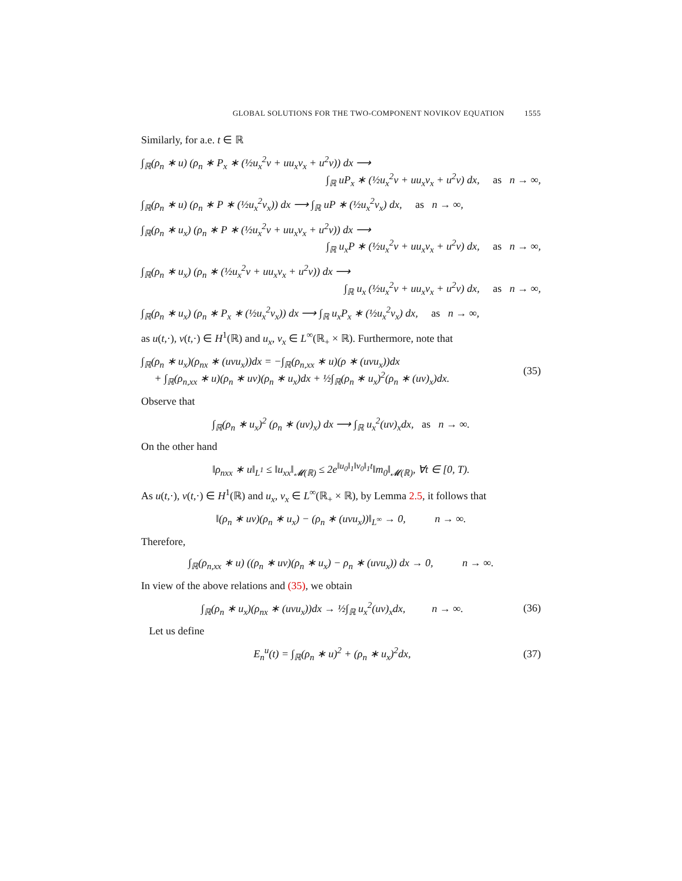GLOBAL SOLUTIONS FOR THE TWO-COMPONENT NOVIKOV EQUATION 1555
Similarly, for a.e. t ∈ ℝ
∫<sub>ℝ</sub>(ρ<sub>n</sub> ∗ u) (ρ<sub>n</sub> ∗ P<sub>x</sub> ∗ (½u<sub>x</sub><sup>2</sup>v + uu<sub>x</sub>v<sub>x</sub> + u<sup>2</sup>v)) dx ⟶
∫<sub>ℝ</sub> uP<sub>x</sub> ∗ (½u<sub>x</sub><sup>2</sup>v + uu<sub>x</sub>v<sub>x</sub> + u<sup>2</sup>v) dx, as n → ∞,
∫<sub>ℝ</sub>(ρ<sub>n</sub> ∗ u) (ρ<sub>n</sub> ∗ P ∗ (½u<sub>x</sub><sup>2</sup>v<sub>x</sub>)) dx ⟶ ∫<sub>ℝ</sub> uP ∗ (½u<sub>x</sub><sup>2</sup>v<sub>x</sub>) dx, as n → ∞,
∫<sub>ℝ</sub>(ρ<sub>n</sub> ∗ u<sub>x</sub>) (ρ<sub>n</sub> ∗ P ∗ (½u<sub>x</sub><sup>2</sup>v + uu<sub>x</sub>v<sub>x</sub> + u<sup>2</sup>v)) dx ⟶
∫<sub>ℝ</sub> u<sub>x</sub>P ∗ (½u<sub>x</sub><sup>2</sup>v + uu<sub>x</sub>v<sub>x</sub> + u<sup>2</sup>v) dx, as n → ∞,
∫<sub>ℝ</sub>(ρ<sub>n</sub> ∗ u<sub>x</sub>) (ρ<sub>n</sub> ∗ (½u<sub>x</sub><sup>2</sup>v + uu<sub>x</sub>v<sub>x</sub> + u<sup>2</sup>v)) dx ⟶
∫<sub>ℝ</sub> u<sub>x</sub> (½u<sub>x</sub><sup>2</sup>v + uu<sub>x</sub>v<sub>x</sub> + u<sup>2</sup>v) dx, as n → ∞,
∫<sub>ℝ</sub>(ρ<sub>n</sub> ∗ u<sub>x</sub>) (ρ<sub>n</sub> ∗ P<sub>x</sub> ∗ (½u<sub>x</sub><sup>2</sup>v<sub>x</sub>)) dx ⟶ ∫<sub>ℝ</sub> u<sub>x</sub>P<sub>x</sub> ∗ (½u<sub>x</sub><sup>2</sup>v<sub>x</sub>) dx, as n → ∞,
as u(t,·), v(t,·) ∈ H<sup>1</sup>(ℝ) and u<sub>x</sub>, v<sub>x</sub> ∈ L<sup>∞</sup>(ℝ<sub>+</sub> × ℝ). Furthermore, note that
∫<sub>ℝ</sub>(ρ<sub>n</sub> ∗ u<sub>x</sub>)(ρ<sub>nx</sub> ∗ (uvu<sub>x</sub>))dx = −∫<sub>ℝ</sub>(ρ<sub>n,xx</sub> ∗ u)(ρ ∗ (uvu<sub>x</sub>))dx
+ ∫<sub>ℝ</sub>(ρ<sub>n,xx</sub> ∗ u)(ρ<sub>n</sub> ∗ uv)(ρ<sub>n</sub> ∗ u<sub>x</sub>)dx + ½∫<sub>ℝ</sub>(ρ<sub>n</sub> ∗ u<sub>x</sub>)<sup>2</sup>(ρ<sub>n</sub> ∗ (uv)<sub>x</sub>)dx.
(35)
Observe that
∫<sub>ℝ</sub>(ρ<sub>n</sub> ∗ u<sub>x</sub>)<sup>2</sup> (ρ<sub>n</sub> ∗ (uv)<sub>x</sub>) dx ⟶ ∫<sub>ℝ</sub> u<sub>x</sub><sup>2</sup>(uv)<sub>x</sub>dx, as n → ∞.
On the other hand
‖ρ<sub>nxx</sub> ∗ u‖<sub>L<sup>1</sup></sub> ≤ ‖u<sub>xx</sub>‖<sub>𝓜(ℝ)</sub> ≤ 2e<sup>‖u<sub>0</sub>‖<sub>1</sub>‖v<sub>0</sub>‖<sub>1</sub>t</sup>‖m<sub>0</sub>‖<sub>𝓜(ℝ)</sub>, ∀t ∈ [0, T).
As u(t,·), v(t,·) ∈ H<sup>1</sup>(ℝ) and u<sub>x</sub>, v<sub>x</sub> ∈ L<sup>∞</sup>(ℝ<sub>+</sub> × ℝ), by Lemma 2.5, it follows that
‖(ρ<sub>n</sub> ∗ uv)(ρ<sub>n</sub> ∗ u<sub>x</sub>) − (ρ<sub>n</sub> ∗ (uvu<sub>x</sub>))‖<sub>L<sup>∞</sup></sub> → 0, n → ∞.
Therefore,
∫<sub>ℝ</sub>(ρ<sub>n,xx</sub> ∗ u) ((ρ<sub>n</sub> ∗ uv)(ρ<sub>n</sub> ∗ u<sub>x</sub>) − ρ<sub>n</sub> ∗ (uvu<sub>x</sub>)) dx → 0, n → ∞.
In view of the above relations and (35), we obtain
∫<sub>ℝ</sub>(ρ<sub>n</sub> ∗ u<sub>x</sub>)(ρ<sub>nx</sub> ∗ (uvu<sub>x</sub>))dx → ½∫<sub>ℝ</sub> u<sub>x</sub><sup>2</sup>(uv)<sub>x</sub>dx, n → ∞.
(36)
Let us define
E<sub>n</sub><sup>u</sup>(t) = ∫<sub>ℝ</sub>(ρ<sub>n</sub> ∗ u)<sup>2</sup> + (ρ<sub>n</sub> ∗ u<sub>x</sub>)<sup>2</sup>dx,
(37)